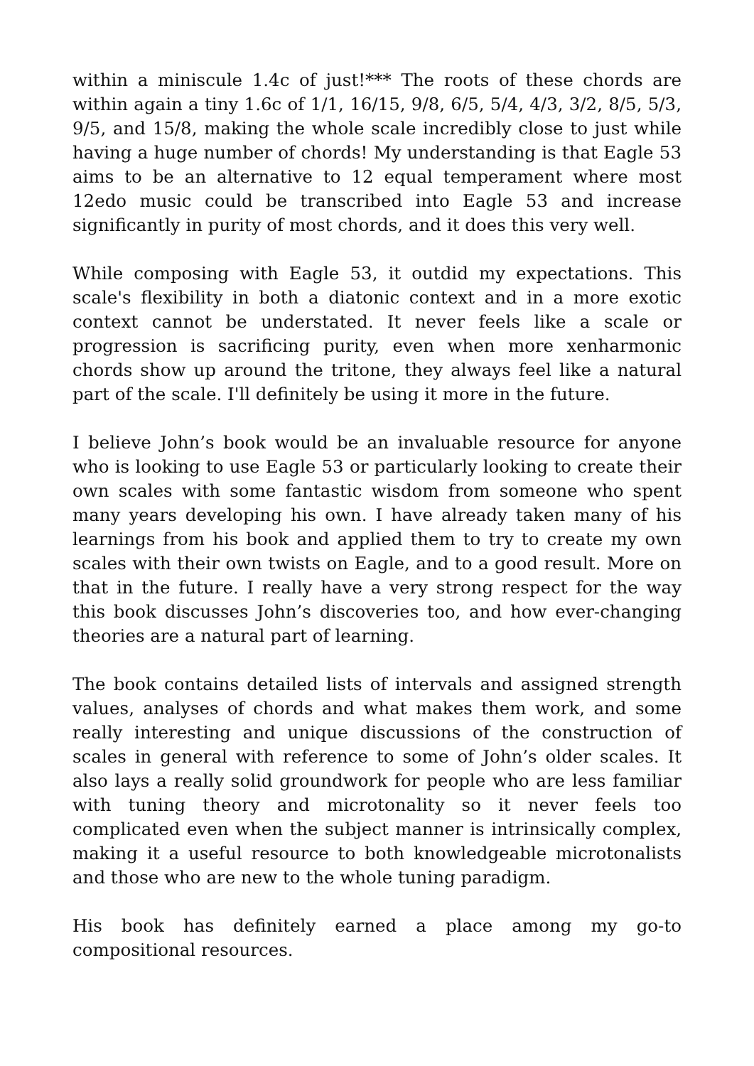within a miniscule 1.4c of just!*** The roots of these chords are within again a tiny 1.6c of 1/1, 16/15, 9/8, 6/5, 5/4, 4/3, 3/2, 8/5, 5/3, 9/5, and 15/8, making the whole scale incredibly close to just while having a huge number of chords! My understanding is that Eagle 53 aims to be an alternative to 12 equal temperament where most 12edo music could be transcribed into Eagle 53 and increase significantly in purity of most chords, and it does this very well.
While composing with Eagle 53, it outdid my expectations. This scale's flexibility in both a diatonic context and in a more exotic context cannot be understated. It never feels like a scale or progression is sacrificing purity, even when more xenharmonic chords show up around the tritone, they always feel like a natural part of the scale. I'll definitely be using it more in the future.
I believe John’s book would be an invaluable resource for anyone who is looking to use Eagle 53 or particularly looking to create their own scales with some fantastic wisdom from someone who spent many years developing his own. I have already taken many of his learnings from his book and applied them to try to create my own scales with their own twists on Eagle, and to a good result. More on that in the future. I really have a very strong respect for the way this book discusses John’s discoveries too, and how ever-changing theories are a natural part of learning.
The book contains detailed lists of intervals and assigned strength values, analyses of chords and what makes them work, and some really interesting and unique discussions of the construction of scales in general with reference to some of John’s older scales. It also lays a really solid groundwork for people who are less familiar with tuning theory and microtonality so it never feels too complicated even when the subject manner is intrinsically complex, making it a useful resource to both knowledgeable microtonalists and those who are new to the whole tuning paradigm.
His book has definitely earned a place among my go-to compositional resources.